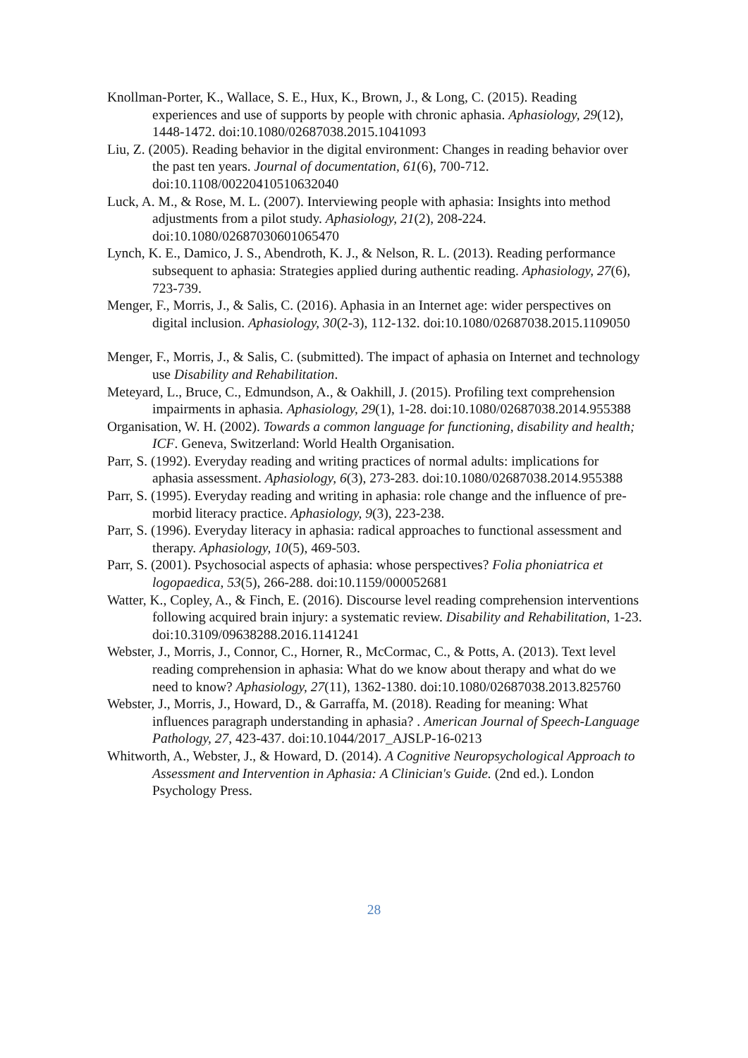Knollman-Porter, K., Wallace, S. E., Hux, K., Brown, J., & Long, C. (2015). Reading experiences and use of supports by people with chronic aphasia. Aphasiology, 29(12), 1448-1472. doi:10.1080/02687038.2015.1041093
Liu, Z. (2005). Reading behavior in the digital environment: Changes in reading behavior over the past ten years. Journal of documentation, 61(6), 700-712. doi:10.1108/00220410510632040
Luck, A. M., & Rose, M. L. (2007). Interviewing people with aphasia: Insights into method adjustments from a pilot study. Aphasiology, 21(2), 208-224. doi:10.1080/02687030601065470
Lynch, K. E., Damico, J. S., Abendroth, K. J., & Nelson, R. L. (2013). Reading performance subsequent to aphasia: Strategies applied during authentic reading. Aphasiology, 27(6), 723-739.
Menger, F., Morris, J., & Salis, C. (2016). Aphasia in an Internet age: wider perspectives on digital inclusion. Aphasiology, 30(2-3), 112-132. doi:10.1080/02687038.2015.1109050
Menger, F., Morris, J., & Salis, C. (submitted). The impact of aphasia on Internet and technology use Disability and Rehabilitation.
Meteyard, L., Bruce, C., Edmundson, A., & Oakhill, J. (2015). Profiling text comprehension impairments in aphasia. Aphasiology, 29(1), 1-28. doi:10.1080/02687038.2014.955388
Organisation, W. H. (2002). Towards a common language for functioning, disability and health; ICF. Geneva, Switzerland: World Health Organisation.
Parr, S. (1992). Everyday reading and writing practices of normal adults: implications for aphasia assessment. Aphasiology, 6(3), 273-283. doi:10.1080/02687038.2014.955388
Parr, S. (1995). Everyday reading and writing in aphasia: role change and the influence of pre-morbid literacy practice. Aphasiology, 9(3), 223-238.
Parr, S. (1996). Everyday literacy in aphasia: radical approaches to functional assessment and therapy. Aphasiology, 10(5), 469-503.
Parr, S. (2001). Psychosocial aspects of aphasia: whose perspectives? Folia phoniatrica et logopaedica, 53(5), 266-288. doi:10.1159/000052681
Watter, K., Copley, A., & Finch, E. (2016). Discourse level reading comprehension interventions following acquired brain injury: a systematic review. Disability and Rehabilitation, 1-23. doi:10.3109/09638288.2016.1141241
Webster, J., Morris, J., Connor, C., Horner, R., McCormac, C., & Potts, A. (2013). Text level reading comprehension in aphasia: What do we know about therapy and what do we need to know? Aphasiology, 27(11), 1362-1380. doi:10.1080/02687038.2013.825760
Webster, J., Morris, J., Howard, D., & Garraffa, M. (2018). Reading for meaning: What influences paragraph understanding in aphasia? . American Journal of Speech-Language Pathology, 27, 423-437. doi:10.1044/2017_AJSLP-16-0213
Whitworth, A., Webster, J., & Howard, D. (2014). A Cognitive Neuropsychological Approach to Assessment and Intervention in Aphasia: A Clinician's Guide. (2nd ed.). London Psychology Press.
28